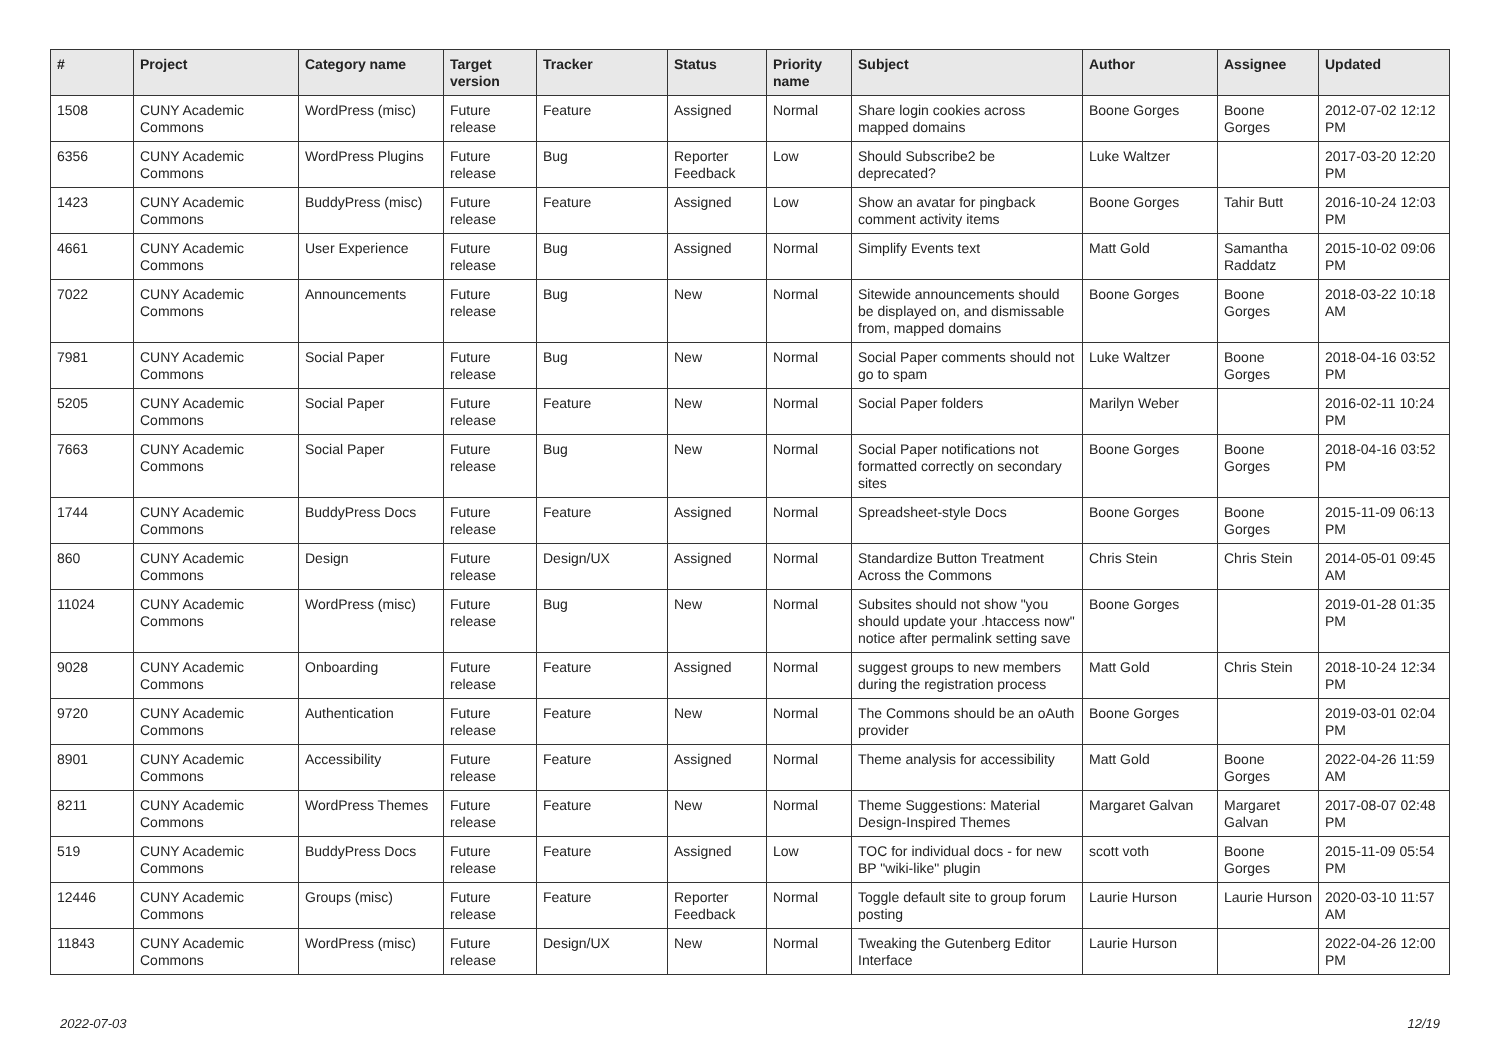| # | Project | Category name | Target version | Tracker | Status | Priority name | Subject | Author | Assignee | Updated |
| --- | --- | --- | --- | --- | --- | --- | --- | --- | --- | --- |
| 1508 | CUNY Academic Commons | WordPress (misc) | Future release | Feature | Assigned | Normal | Share login cookies across mapped domains | Boone Gorges | Boone Gorges | 2012-07-02 12:12 PM |
| 6356 | CUNY Academic Commons | WordPress Plugins | Future release | Bug | Reporter Feedback | Low | Should Subscribe2 be deprecated? | Luke Waltzer | | 2017-03-20 12:20 PM |
| 1423 | CUNY Academic Commons | BuddyPress (misc) | Future release | Feature | Assigned | Low | Show an avatar for pingback comment activity items | Boone Gorges | Tahir Butt | 2016-10-24 12:03 PM |
| 4661 | CUNY Academic Commons | User Experience | Future release | Bug | Assigned | Normal | Simplify Events text | Matt Gold | Samantha Raddatz | 2015-10-02 09:06 PM |
| 7022 | CUNY Academic Commons | Announcements | Future release | Bug | New | Normal | Sitewide announcements should be displayed on, and dismissable from, mapped domains | Boone Gorges | Boone Gorges | 2018-03-22 10:18 AM |
| 7981 | CUNY Academic Commons | Social Paper | Future release | Bug | New | Normal | Social Paper comments should not go to spam | Luke Waltzer | Boone Gorges | 2018-04-16 03:52 PM |
| 5205 | CUNY Academic Commons | Social Paper | Future release | Feature | New | Normal | Social Paper folders | Marilyn Weber | | 2016-02-11 10:24 PM |
| 7663 | CUNY Academic Commons | Social Paper | Future release | Bug | New | Normal | Social Paper notifications not formatted correctly on secondary sites | Boone Gorges | Boone Gorges | 2018-04-16 03:52 PM |
| 1744 | CUNY Academic Commons | BuddyPress Docs | Future release | Feature | Assigned | Normal | Spreadsheet-style Docs | Boone Gorges | Boone Gorges | 2015-11-09 06:13 PM |
| 860 | CUNY Academic Commons | Design | Future release | Design/UX | Assigned | Normal | Standardize Button Treatment Across the Commons | Chris Stein | Chris Stein | 2014-05-01 09:45 AM |
| 11024 | CUNY Academic Commons | WordPress (misc) | Future release | Bug | New | Normal | Subsites should not show "you should update your .htaccess now" notice after permalink setting save | Boone Gorges | | 2019-01-28 01:35 PM |
| 9028 | CUNY Academic Commons | Onboarding | Future release | Feature | Assigned | Normal | suggest groups to new members during the registration process | Matt Gold | Chris Stein | 2018-10-24 12:34 PM |
| 9720 | CUNY Academic Commons | Authentication | Future release | Feature | New | Normal | The Commons should be an oAuth provider | Boone Gorges | | 2019-03-01 02:04 PM |
| 8901 | CUNY Academic Commons | Accessibility | Future release | Feature | Assigned | Normal | Theme analysis for accessibility | Matt Gold | Boone Gorges | 2022-04-26 11:59 AM |
| 8211 | CUNY Academic Commons | WordPress Themes | Future release | Feature | New | Normal | Theme Suggestions: Material Design-Inspired Themes | Margaret Galvan | Margaret Galvan | 2017-08-07 02:48 PM |
| 519 | CUNY Academic Commons | BuddyPress Docs | Future release | Feature | Assigned | Low | TOC for individual docs - for new BP "wiki-like" plugin | scott voth | Boone Gorges | 2015-11-09 05:54 PM |
| 12446 | CUNY Academic Commons | Groups (misc) | Future release | Feature | Reporter Feedback | Normal | Toggle default site to group forum posting | Laurie Hurson | Laurie Hurson | 2020-03-10 11:57 AM |
| 11843 | CUNY Academic Commons | WordPress (misc) | Future release | Design/UX | New | Normal | Tweaking the Gutenberg Editor Interface | Laurie Hurson | | 2022-04-26 12:00 PM |
2022-07-03 12/19